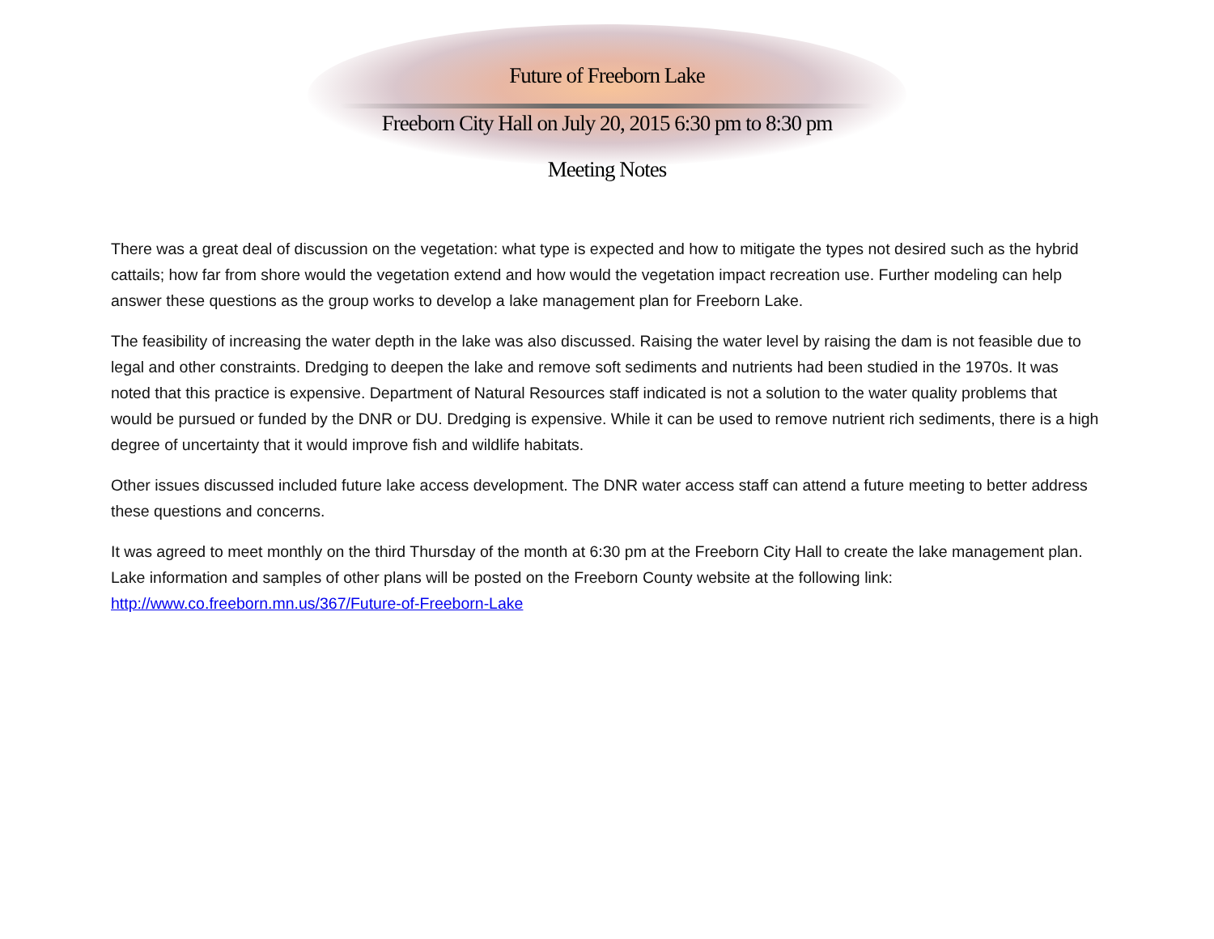Future of Freeborn Lake
Freeborn City Hall on July 20, 2015 6:30 pm to 8:30 pm
Meeting Notes
There was a great deal of discussion on the vegetation: what type is expected and how to mitigate the types not desired such as the hybrid cattails; how far from shore would the vegetation extend and how would the vegetation impact recreation use. Further modeling can help answer these questions as the group works to develop a lake management plan for Freeborn Lake.
The feasibility of increasing the water depth in the lake was also discussed. Raising the water level by raising the dam is not feasible due to legal and other constraints. Dredging to deepen the lake and remove soft sediments and nutrients had been studied in the 1970s. It was noted that this practice is expensive. Department of Natural Resources staff indicated is not a solution to the water quality problems that would be pursued or funded by the DNR or DU. Dredging is expensive. While it can be used to remove nutrient rich sediments, there is a high degree of uncertainty that it would improve fish and wildlife habitats.
Other issues discussed included future lake access development. The DNR water access staff can attend a future meeting to better address these questions and concerns.
It was agreed to meet monthly on the third Thursday of the month at 6:30 pm at the Freeborn City Hall to create the lake management plan. Lake information and samples of other plans will be posted on the Freeborn County website at the following link: http://www.co.freeborn.mn.us/367/Future-of-Freeborn-Lake